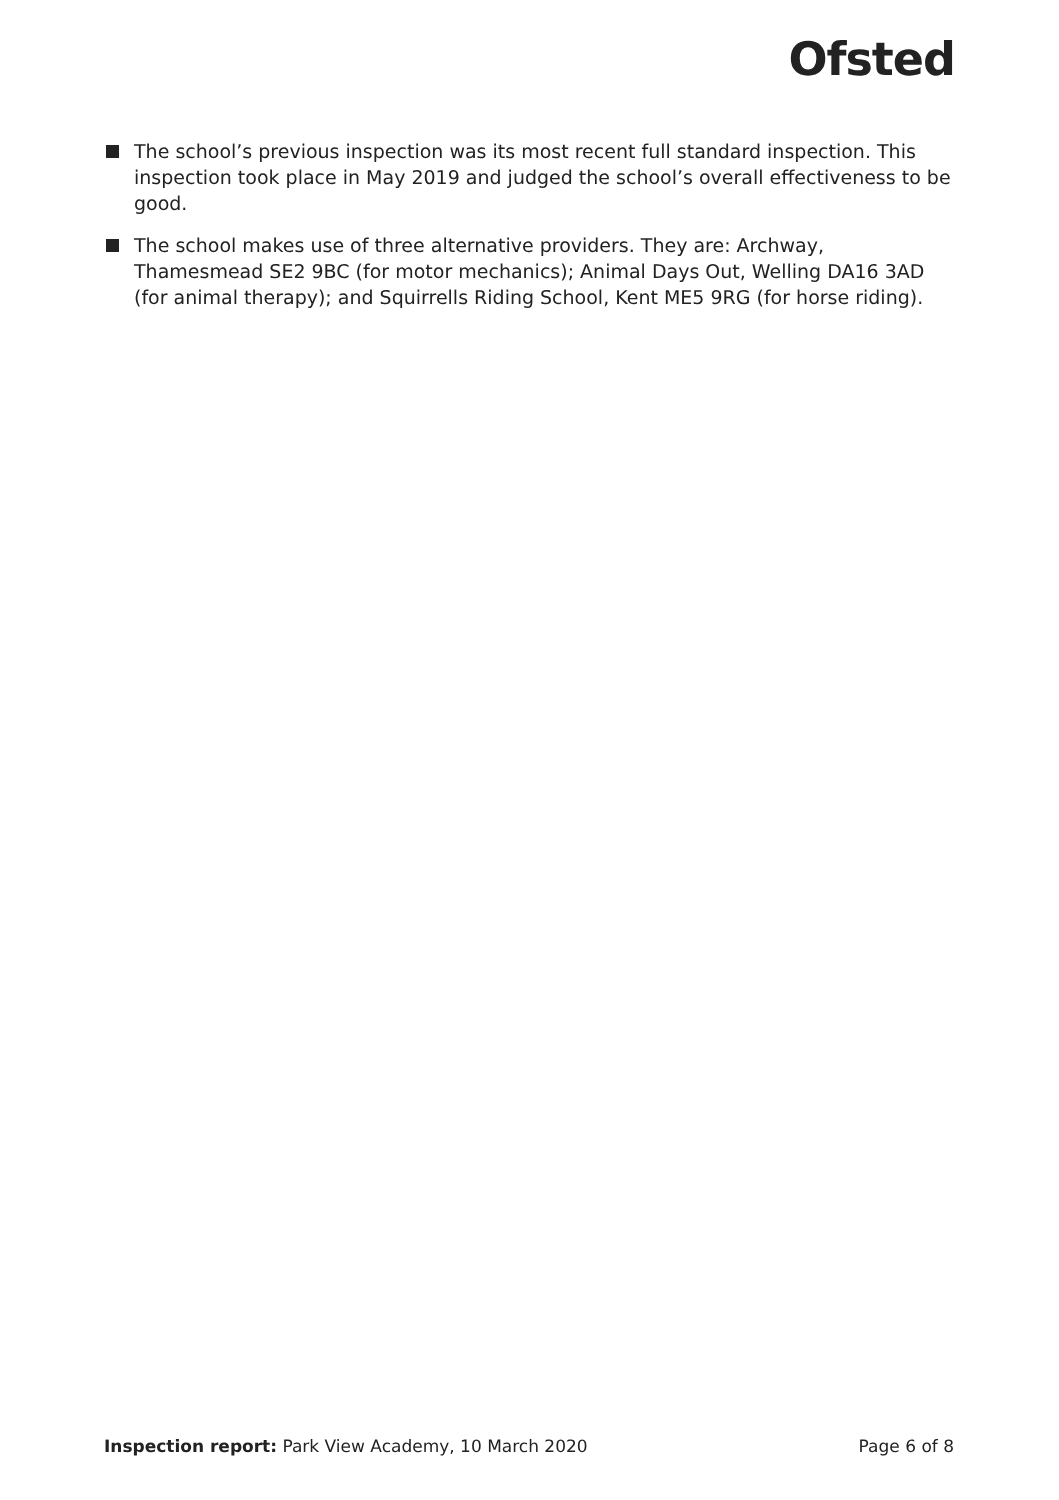Ofsted
The school’s previous inspection was its most recent full standard inspection. This inspection took place in May 2019 and judged the school’s overall effectiveness to be good.
The school makes use of three alternative providers. They are: Archway, Thamesmead SE2 9BC (for motor mechanics); Animal Days Out, Welling DA16 3AD (for animal therapy); and Squirrells Riding School, Kent ME5 9RG (for horse riding).
Inspection report: Park View Academy, 10 March 2020 Page 6 of 8